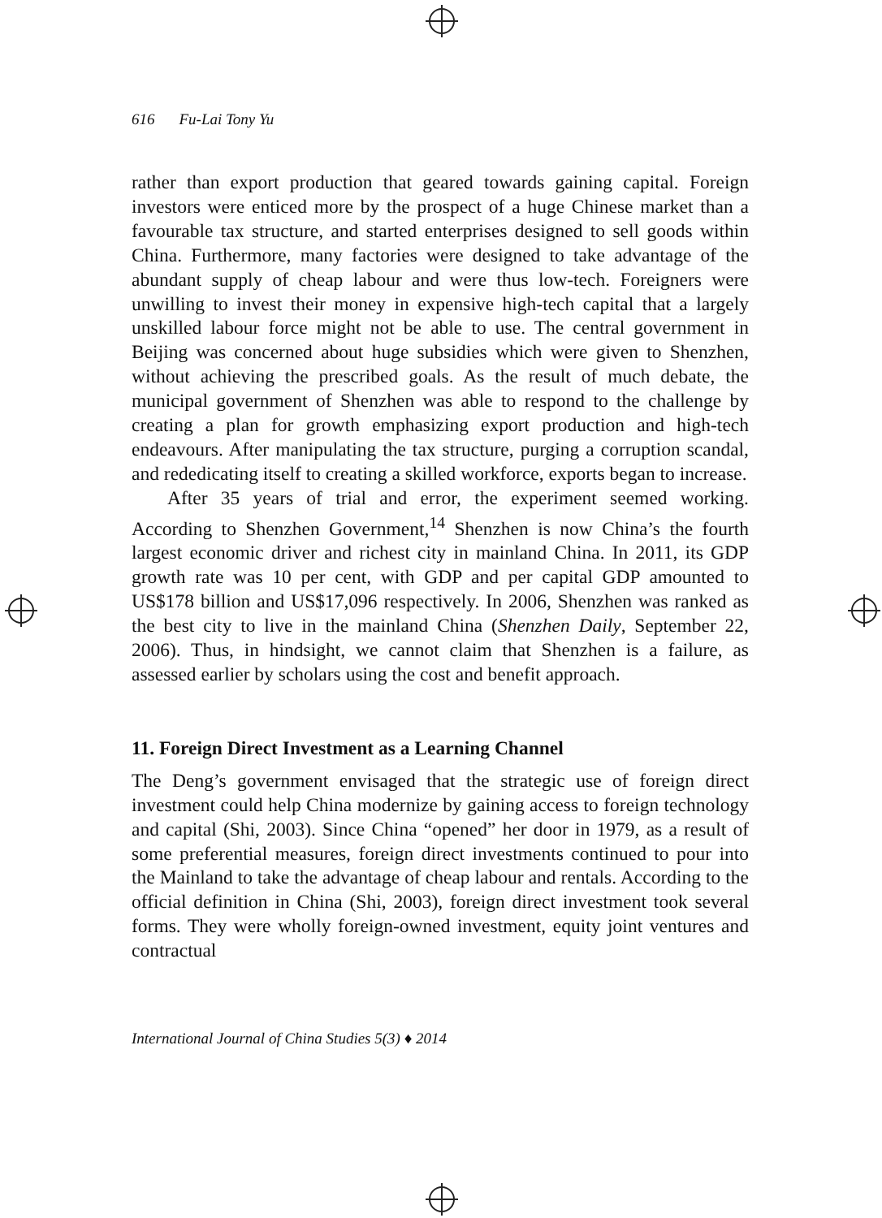616 Fu-Lai Tony Yu
rather than export production that geared towards gaining capital. Foreign investors were enticed more by the prospect of a huge Chinese market than a favourable tax structure, and started enterprises designed to sell goods within China. Furthermore, many factories were designed to take advantage of the abundant supply of cheap labour and were thus low-tech. Foreigners were unwilling to invest their money in expensive high-tech capital that a largely unskilled labour force might not be able to use. The central government in Beijing was concerned about huge subsidies which were given to Shenzhen, without achieving the prescribed goals. As the result of much debate, the municipal government of Shenzhen was able to respond to the challenge by creating a plan for growth emphasizing export production and high-tech endeavours. After manipulating the tax structure, purging a corruption scandal, and rededicating itself to creating a skilled workforce, exports began to increase.
After 35 years of trial and error, the experiment seemed working. According to Shenzhen Government,<sup>14</sup> Shenzhen is now China’s the fourth largest economic driver and richest city in mainland China. In 2011, its GDP growth rate was 10 per cent, with GDP and per capital GDP amounted to US$178 billion and US$17,096 respectively. In 2006, Shenzhen was ranked as the best city to live in the mainland China (Shenzhen Daily, September 22, 2006). Thus, in hindsight, we cannot claim that Shenzhen is a failure, as assessed earlier by scholars using the cost and benefit approach.
11. Foreign Direct Investment as a Learning Channel
The Deng’s government envisaged that the strategic use of foreign direct investment could help China modernize by gaining access to foreign technology and capital (Shi, 2003). Since China “opened” her door in 1979, as a result of some preferential measures, foreign direct investments continued to pour into the Mainland to take the advantage of cheap labour and rentals. According to the official definition in China (Shi, 2003), foreign direct investment took several forms. They were wholly foreign-owned investment, equity joint ventures and contractual
International Journal of China Studies 5(3) ♦ 2014